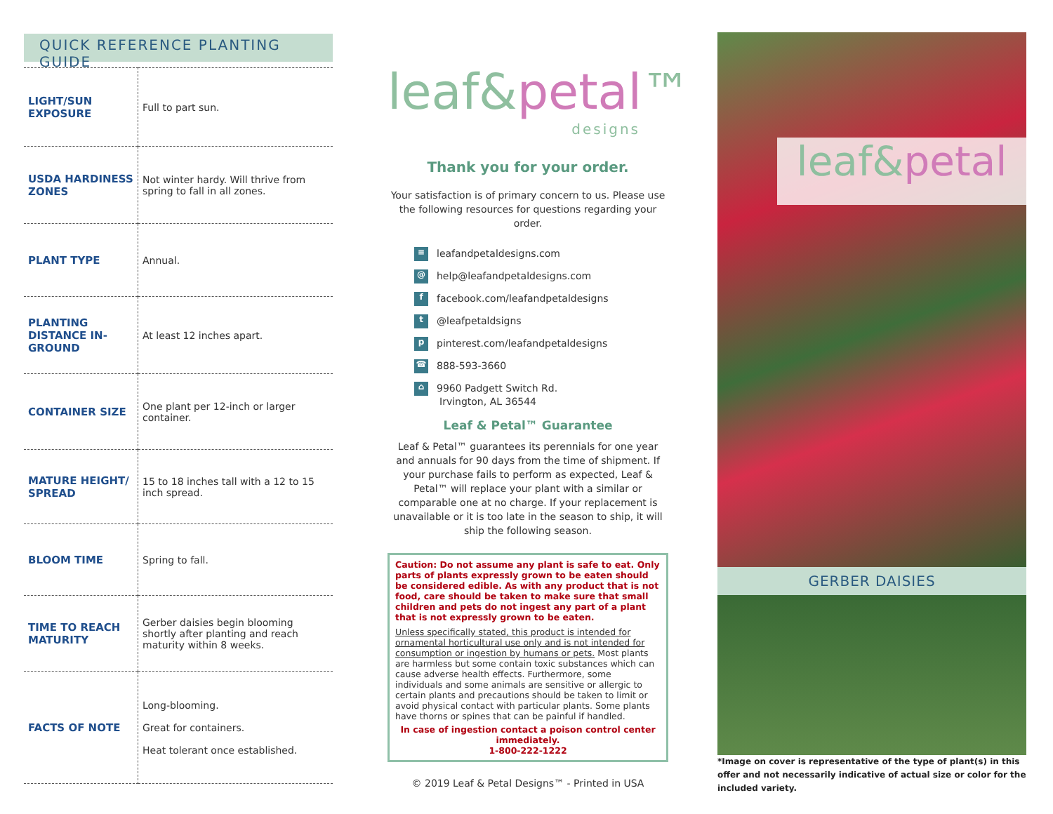QUICK REFERENCE PLANTING GUIDE
| LIGHT/SUN EXPOSURE | Full to part sun. |
| USDA HARDINESS ZONES | Not winter hardy. Will thrive from spring to fall in all zones. |
| PLANT TYPE | Annual. |
| PLANTING DISTANCE IN-GROUND | At least 12 inches apart. |
| CONTAINER SIZE | One plant per 12-inch or larger container. |
| MATURE HEIGHT/ SPREAD | 15 to 18 inches tall with a 12 to 15 inch spread. |
| BLOOM TIME | Spring to fall. |
| TIME TO REACH MATURITY | Gerber daisies begin blooming shortly after planting and reach maturity within 8 weeks. |
| FACTS OF NOTE | Long-blooming. Great for containers. Heat tolerant once established. |
leaf&petal™
designs
Thank you for your order.
Your satisfaction is of primary concern to us. Please use the following resources for questions regarding your order.
≡ leafandpetaldesigns.com
@ help@leafandpetaldesigns.com
ffacebook.com/leafandpetaldesigns
t @leafpetaldsigns
ppinterest.com/leafandpetaldesigns
☎ 888-593-3660
⌂ 9960 Padgett Switch Rd.
Irvington, AL 36544
Leaf & Petal™ Guarantee
Leaf & Petal™ guarantees its perennials for one year and annuals for 90 days from the time of shipment. If your purchase fails to perform as expected, Leaf & Petal™ will replace your plant with a similar or comparable one at no charge. If your replacement is unavailable or it is too late in the season to ship, it will ship the following season.
Caution: Do not assume any plant is safe to eat. Only parts of plants expressly grown to be eaten should be considered edible. As with any product that is not food, care should be taken to make sure that small children and pets do not ingest any part of a plant that is not expressly grown to be eaten.
Unless specifically stated, this product is intended for ornamental horticultural use only and is not intended for consumption or ingestion by humans or pets. Most plants are harmless but some contain toxic substances which can cause adverse health effects. Furthermore, some individuals and some animals are sensitive or allergic to certain plants and precautions should be taken to limit or avoid physical contact with particular plants. Some plants have thorns or spines that can be painful if handled.
In case of ingestion contact a poison control center immediately.
1-800-222-1222
© 2019 Leaf & Petal Designs™ - Printed in USA
leaf&petal
GERBER DAISIES
*Image on cover is representative of the type of plant(s) in this offer and not necessarily indicative of actual size or color for the included variety.